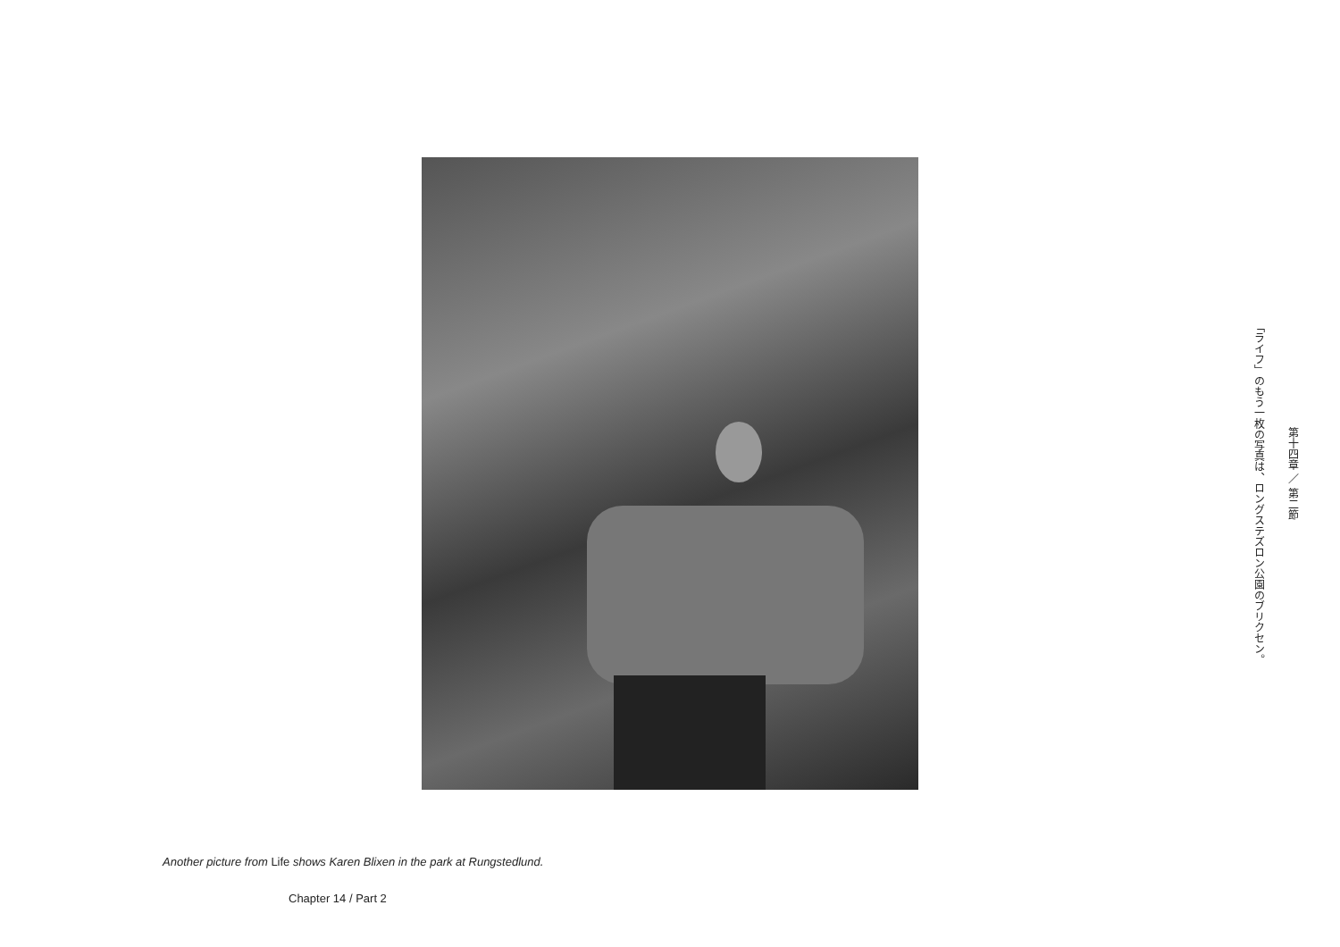Another picture from Life shows Karen Blixen in the park at Rungstedlund.
Chapter 14 / Part 2
「ライフ」のもう一枚の写真は、ロングステズロン公園のブリクセン。
第十四章 ／ 第二節